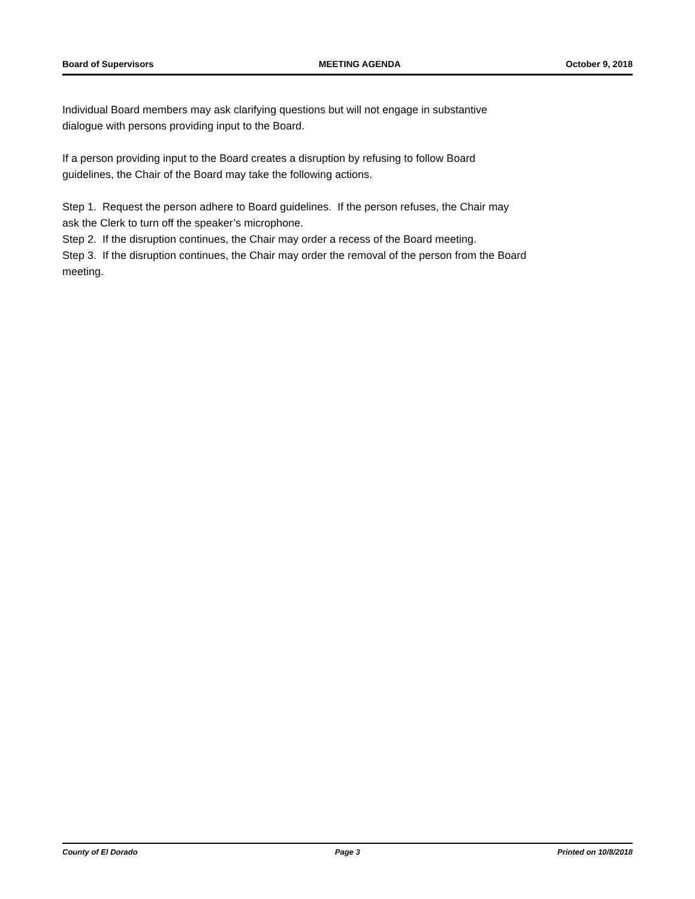Board of Supervisors MEETING AGENDA October 9, 2018
Individual Board members may ask clarifying questions but will not engage in substantive
dialogue with persons providing input to the Board.
If a person providing input to the Board creates a disruption by refusing to follow Board
guidelines, the Chair of the Board may take the following actions.
Step 1. Request the person adhere to Board guidelines. If the person refuses, the Chair may
ask the Clerk to turn off the speaker’s microphone.
Step 2. If the disruption continues, the Chair may order a recess of the Board meeting.
Step 3. If the disruption continues, the Chair may order the removal of the person from the Board
meeting.
County of El Dorado Page 3 Printed on 10/8/2018